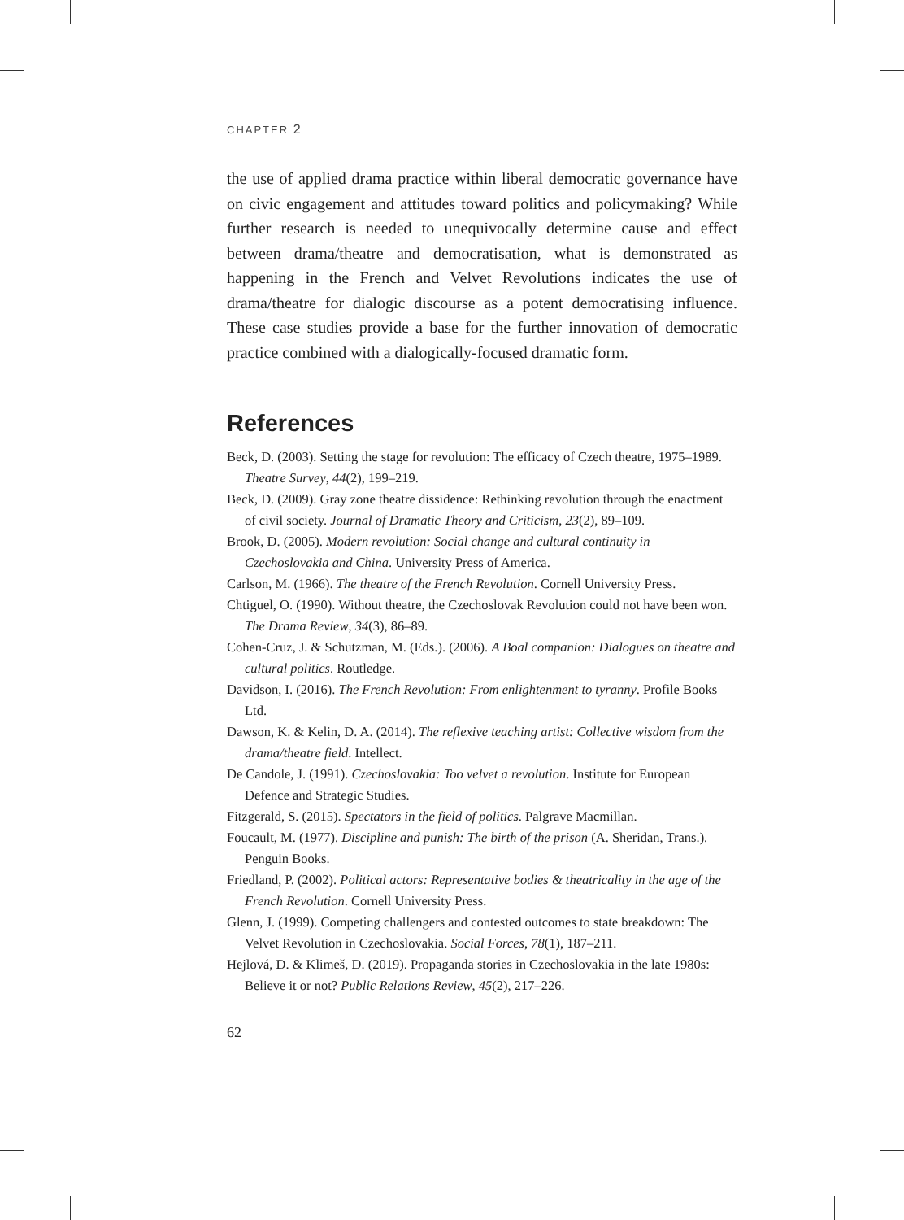CHAPTER 2
the use of applied drama practice within liberal democratic governance have on civic engagement and attitudes toward politics and policymaking? While further research is needed to unequivocally determine cause and effect between drama/theatre and democratisation, what is demonstrated as happening in the French and Velvet Revolutions indicates the use of drama/theatre for dialogic discourse as a potent democratising influence. These case studies provide a base for the further innovation of democratic practice combined with a dialogically-focused dramatic form.
References
Beck, D. (2003). Setting the stage for revolution: The efficacy of Czech theatre, 1975–1989. Theatre Survey, 44(2), 199–219.
Beck, D. (2009). Gray zone theatre dissidence: Rethinking revolution through the enactment of civil society. Journal of Dramatic Theory and Criticism, 23(2), 89–109.
Brook, D. (2005). Modern revolution: Social change and cultural continuity in Czechoslovakia and China. University Press of America.
Carlson, M. (1966). The theatre of the French Revolution. Cornell University Press.
Chtiguel, O. (1990). Without theatre, the Czechoslovak Revolution could not have been won. The Drama Review, 34(3), 86–89.
Cohen-Cruz, J. & Schutzman, M. (Eds.). (2006). A Boal companion: Dialogues on theatre and cultural politics. Routledge.
Davidson, I. (2016). The French Revolution: From enlightenment to tyranny. Profile Books Ltd.
Dawson, K. & Kelin, D. A. (2014). The reflexive teaching artist: Collective wisdom from the drama/theatre field. Intellect.
De Candole, J. (1991). Czechoslovakia: Too velvet a revolution. Institute for European Defence and Strategic Studies.
Fitzgerald, S. (2015). Spectators in the field of politics. Palgrave Macmillan.
Foucault, M. (1977). Discipline and punish: The birth of the prison (A. Sheridan, Trans.). Penguin Books.
Friedland, P. (2002). Political actors: Representative bodies & theatricality in the age of the French Revolution. Cornell University Press.
Glenn, J. (1999). Competing challengers and contested outcomes to state breakdown: The Velvet Revolution in Czechoslovakia. Social Forces, 78(1), 187–211.
Hejlová, D. & Klimeš, D. (2019). Propaganda stories in Czechoslovakia in the late 1980s: Believe it or not? Public Relations Review, 45(2), 217–226.
62